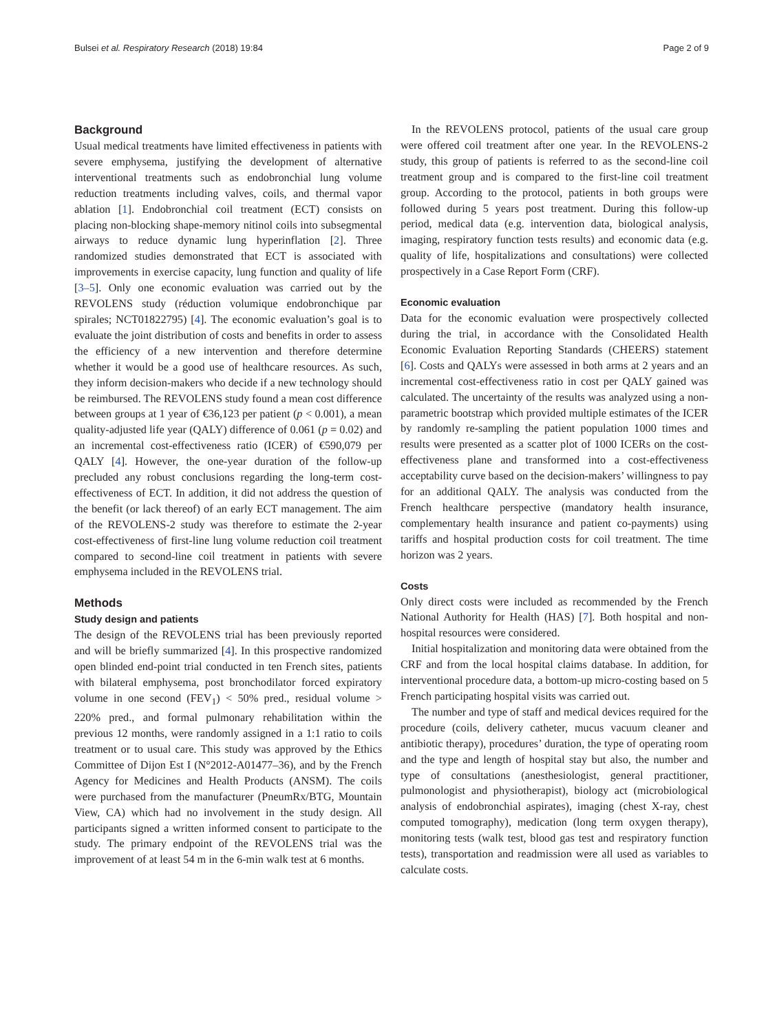Bulsei et al. Respiratory Research (2018) 19:84 Page 2 of 9
Background
Usual medical treatments have limited effectiveness in patients with severe emphysema, justifying the development of alternative interventional treatments such as endobronchial lung volume reduction treatments including valves, coils, and thermal vapor ablation [1]. Endobronchial coil treatment (ECT) consists on placing non-blocking shape-memory nitinol coils into subsegmental airways to reduce dynamic lung hyperinflation [2]. Three randomized studies demonstrated that ECT is associated with improvements in exercise capacity, lung function and quality of life [3–5]. Only one economic evaluation was carried out by the REVOLENS study (réduction volumique endobronchique par spirales; NCT01822795) [4]. The economic evaluation’s goal is to evaluate the joint distribution of costs and benefits in order to assess the efficiency of a new intervention and therefore determine whether it would be a good use of healthcare resources. As such, they inform decision-makers who decide if a new technology should be reimbursed. The REVOLENS study found a mean cost difference between groups at 1 year of €36,123 per patient (p < 0.001), a mean quality-adjusted life year (QALY) difference of 0.061 (p = 0.02) and an incremental cost-effectiveness ratio (ICER) of €590,079 per QALY [4]. However, the one-year duration of the follow-up precluded any robust conclusions regarding the long-term cost-effectiveness of ECT. In addition, it did not address the question of the benefit (or lack thereof) of an early ECT management. The aim of the REVOLENS-2 study was therefore to estimate the 2-year cost-effectiveness of first-line lung volume reduction coil treatment compared to second-line coil treatment in patients with severe emphysema included in the REVOLENS trial.
Methods
Study design and patients
The design of the REVOLENS trial has been previously reported and will be briefly summarized [4]. In this prospective randomized open blinded end-point trial conducted in ten French sites, patients with bilateral emphysema, post bronchodilator forced expiratory volume in one second (FEV<sub>1</sub>) < 50% pred., residual volume > 220% pred., and formal pulmonary rehabilitation within the previous 12 months, were randomly assigned in a 1:1 ratio to coils treatment or to usual care. This study was approved by the Ethics Committee of Dijon Est I (N°2012-A01477–36), and by the French Agency for Medicines and Health Products (ANSM). The coils were purchased from the manufacturer (PneumRx/BTG, Mountain View, CA) which had no involvement in the study design. All participants signed a written informed consent to participate to the study. The primary endpoint of the REVOLENS trial was the improvement of at least 54 m in the 6-min walk test at 6 months.
In the REVOLENS protocol, patients of the usual care group were offered coil treatment after one year. In the REVOLENS-2 study, this group of patients is referred to as the second-line coil treatment group and is compared to the first-line coil treatment group. According to the protocol, patients in both groups were followed during 5 years post treatment. During this follow-up period, medical data (e.g. intervention data, biological analysis, imaging, respiratory function tests results) and economic data (e.g. quality of life, hospitalizations and consultations) were collected prospectively in a Case Report Form (CRF).
Economic evaluation
Data for the economic evaluation were prospectively collected during the trial, in accordance with the Consolidated Health Economic Evaluation Reporting Standards (CHEERS) statement [6]. Costs and QALYs were assessed in both arms at 2 years and an incremental cost-effectiveness ratio in cost per QALY gained was calculated. The uncertainty of the results was analyzed using a non-parametric bootstrap which provided multiple estimates of the ICER by randomly re-sampling the patient population 1000 times and results were presented as a scatter plot of 1000 ICERs on the cost-effectiveness plane and transformed into a cost-effectiveness acceptability curve based on the decision-makers’ willingness to pay for an additional QALY. The analysis was conducted from the French healthcare perspective (mandatory health insurance, complementary health insurance and patient co-payments) using tariffs and hospital production costs for coil treatment. The time horizon was 2 years.
Costs
Only direct costs were included as recommended by the French National Authority for Health (HAS) [7]. Both hospital and non-hospital resources were considered.
Initial hospitalization and monitoring data were obtained from the CRF and from the local hospital claims database. In addition, for interventional procedure data, a bottom-up micro-costing based on 5 French participating hospital visits was carried out.
The number and type of staff and medical devices required for the procedure (coils, delivery catheter, mucus vacuum cleaner and antibiotic therapy), procedures’ duration, the type of operating room and the type and length of hospital stay but also, the number and type of consultations (anesthesiologist, general practitioner, pulmonologist and physiotherapist), biology act (microbiological analysis of endobronchial aspirates), imaging (chest X-ray, chest computed tomography), medication (long term oxygen therapy), monitoring tests (walk test, blood gas test and respiratory function tests), transportation and readmission were all used as variables to calculate costs.